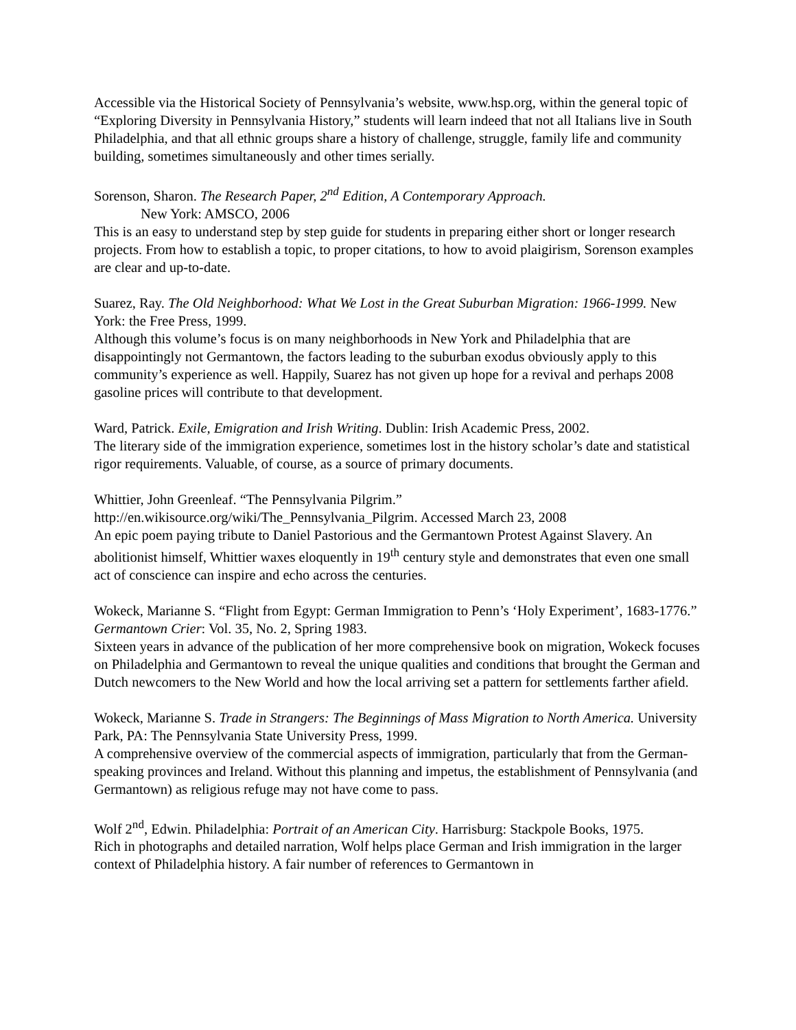Accessible via the Historical Society of Pennsylvania’s website, www.hsp.org, within the general topic of “Exploring Diversity in Pennsylvania History,” students will learn indeed that not all Italians live in South Philadelphia, and that all ethnic groups share a history of challenge, struggle, family life and community building, sometimes simultaneously and other times serially.
Sorenson, Sharon. The Research Paper, 2<sup>nd</sup> Edition, A Contemporary Approach.
New York: AMSCO, 2006
This is an easy to understand step by step guide for students in preparing either short or longer research projects. From how to establish a topic, to proper citations, to how to avoid plaigirism, Sorenson examples are clear and up-to-date.
Suarez, Ray. The Old Neighborhood: What We Lost in the Great Suburban Migration: 1966-1999. New York: the Free Press, 1999.
Although this volume’s focus is on many neighborhoods in New York and Philadelphia that are disappointingly not Germantown, the factors leading to the suburban exodus obviously apply to this community’s experience as well. Happily, Suarez has not given up hope for a revival and perhaps 2008 gasoline prices will contribute to that development.
Ward, Patrick. Exile, Emigration and Irish Writing. Dublin: Irish Academic Press, 2002.
The literary side of the immigration experience, sometimes lost in the history scholar’s date and statistical rigor requirements. Valuable, of course, as a source of primary documents.
Whittier, John Greenleaf. “The Pennsylvania Pilgrim.”
http://en.wikisource.org/wiki/The_Pennsylvania_Pilgrim. Accessed March 23, 2008
An epic poem paying tribute to Daniel Pastorious and the Germantown Protest Against Slavery. An abolitionist himself, Whittier waxes eloquently in 19<sup>th</sup> century style and demonstrates that even one small act of conscience can inspire and echo across the centuries.
Wokeck, Marianne S. “Flight from Egypt: German Immigration to Penn’s ‘Holy Experiment’, 1683-1776.” Germantown Crier: Vol. 35, No. 2, Spring 1983.
Sixteen years in advance of the publication of her more comprehensive book on migration, Wokeck focuses on Philadelphia and Germantown to reveal the unique qualities and conditions that brought the German and Dutch newcomers to the New World and how the local arriving set a pattern for settlements farther afield.
Wokeck, Marianne S. Trade in Strangers: The Beginnings of Mass Migration to North America. University Park, PA: The Pennsylvania State University Press, 1999.
A comprehensive overview of the commercial aspects of immigration, particularly that from the German-speaking provinces and Ireland. Without this planning and impetus, the establishment of Pennsylvania (and Germantown) as religious refuge may not have come to pass.
Wolf 2<sup>nd</sup>, Edwin. Philadelphia: Portrait of an American City. Harrisburg: Stackpole Books, 1975.
Rich in photographs and detailed narration, Wolf helps place German and Irish immigration in the larger context of Philadelphia history. A fair number of references to Germantown in